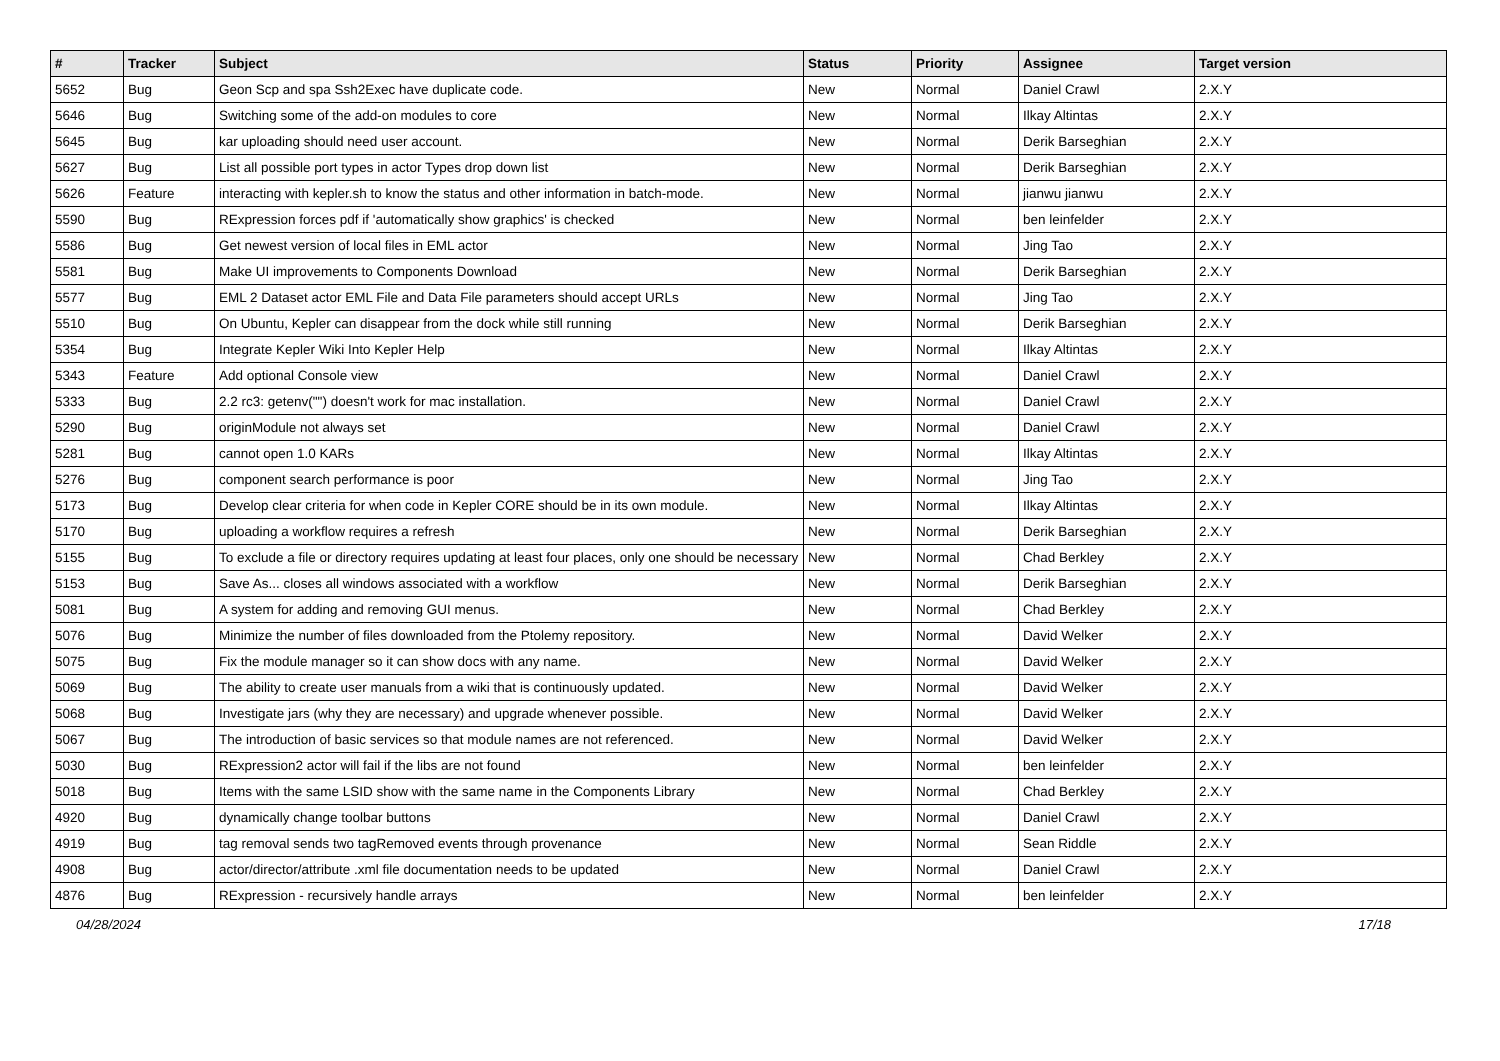| # | Tracker | Subject | Status | Priority | Assignee | Target version |
| --- | --- | --- | --- | --- | --- | --- |
| 5652 | Bug | Geon Scp and spa Ssh2Exec have duplicate code. | New | Normal | Daniel Crawl | 2.X.Y |
| 5646 | Bug | Switching some of the add-on modules to core | New | Normal | Ilkay Altintas | 2.X.Y |
| 5645 | Bug | kar uploading should need user account. | New | Normal | Derik Barseghian | 2.X.Y |
| 5627 | Bug | List all possible port types in actor Types drop down list | New | Normal | Derik Barseghian | 2.X.Y |
| 5626 | Feature | interacting with kepler.sh to know the status and other information in batch-mode. | New | Normal | jianwu jianwu | 2.X.Y |
| 5590 | Bug | RExpression forces pdf if 'automatically show graphics' is checked | New | Normal | ben leinfelder | 2.X.Y |
| 5586 | Bug | Get newest version of local files in EML actor | New | Normal | Jing Tao | 2.X.Y |
| 5581 | Bug | Make UI improvements to Components Download | New | Normal | Derik Barseghian | 2.X.Y |
| 5577 | Bug | EML 2 Dataset actor EML File and Data File parameters should accept URLs | New | Normal | Jing Tao | 2.X.Y |
| 5510 | Bug | On Ubuntu, Kepler can disappear from the dock while still running | New | Normal | Derik Barseghian | 2.X.Y |
| 5354 | Bug | Integrate Kepler Wiki Into Kepler Help | New | Normal | Ilkay Altintas | 2.X.Y |
| 5343 | Feature | Add optional Console view | New | Normal | Daniel Crawl | 2.X.Y |
| 5333 | Bug | 2.2 rc3: getenv("") doesn't work for mac installation. | New | Normal | Daniel Crawl | 2.X.Y |
| 5290 | Bug | originModule not always set | New | Normal | Daniel Crawl | 2.X.Y |
| 5281 | Bug | cannot open 1.0 KARs | New | Normal | Ilkay Altintas | 2.X.Y |
| 5276 | Bug | component search performance is poor | New | Normal | Jing Tao | 2.X.Y |
| 5173 | Bug | Develop clear criteria for when code in Kepler CORE should be in its own module. | New | Normal | Ilkay Altintas | 2.X.Y |
| 5170 | Bug | uploading a workflow requires a refresh | New | Normal | Derik Barseghian | 2.X.Y |
| 5155 | Bug | To exclude a file or directory requires updating at least four places, only one should be necessary | New | Normal | Chad Berkley | 2.X.Y |
| 5153 | Bug | Save As... closes all windows associated with a workflow | New | Normal | Derik Barseghian | 2.X.Y |
| 5081 | Bug | A system for adding and removing GUI menus. | New | Normal | Chad Berkley | 2.X.Y |
| 5076 | Bug | Minimize the number of files downloaded from the Ptolemy repository. | New | Normal | David Welker | 2.X.Y |
| 5075 | Bug | Fix the module manager so it can show docs with any name. | New | Normal | David Welker | 2.X.Y |
| 5069 | Bug | The ability to create user manuals from a wiki that is continuously updated. | New | Normal | David Welker | 2.X.Y |
| 5068 | Bug | Investigate jars (why they are necessary) and upgrade whenever possible. | New | Normal | David Welker | 2.X.Y |
| 5067 | Bug | The introduction of basic services so that module names are not referenced. | New | Normal | David Welker | 2.X.Y |
| 5030 | Bug | RExpression2 actor will fail if the libs are not found | New | Normal | ben leinfelder | 2.X.Y |
| 5018 | Bug | Items with the same LSID show with the same name in the Components Library | New | Normal | Chad Berkley | 2.X.Y |
| 4920 | Bug | dynamically change toolbar buttons | New | Normal | Daniel Crawl | 2.X.Y |
| 4919 | Bug | tag removal sends two tagRemoved events through provenance | New | Normal | Sean Riddle | 2.X.Y |
| 4908 | Bug | actor/director/attribute .xml file documentation needs to be updated | New | Normal | Daniel Crawl | 2.X.Y |
| 4876 | Bug | RExpression - recursively handle arrays | New | Normal | ben leinfelder | 2.X.Y |
04/28/2024 17/18